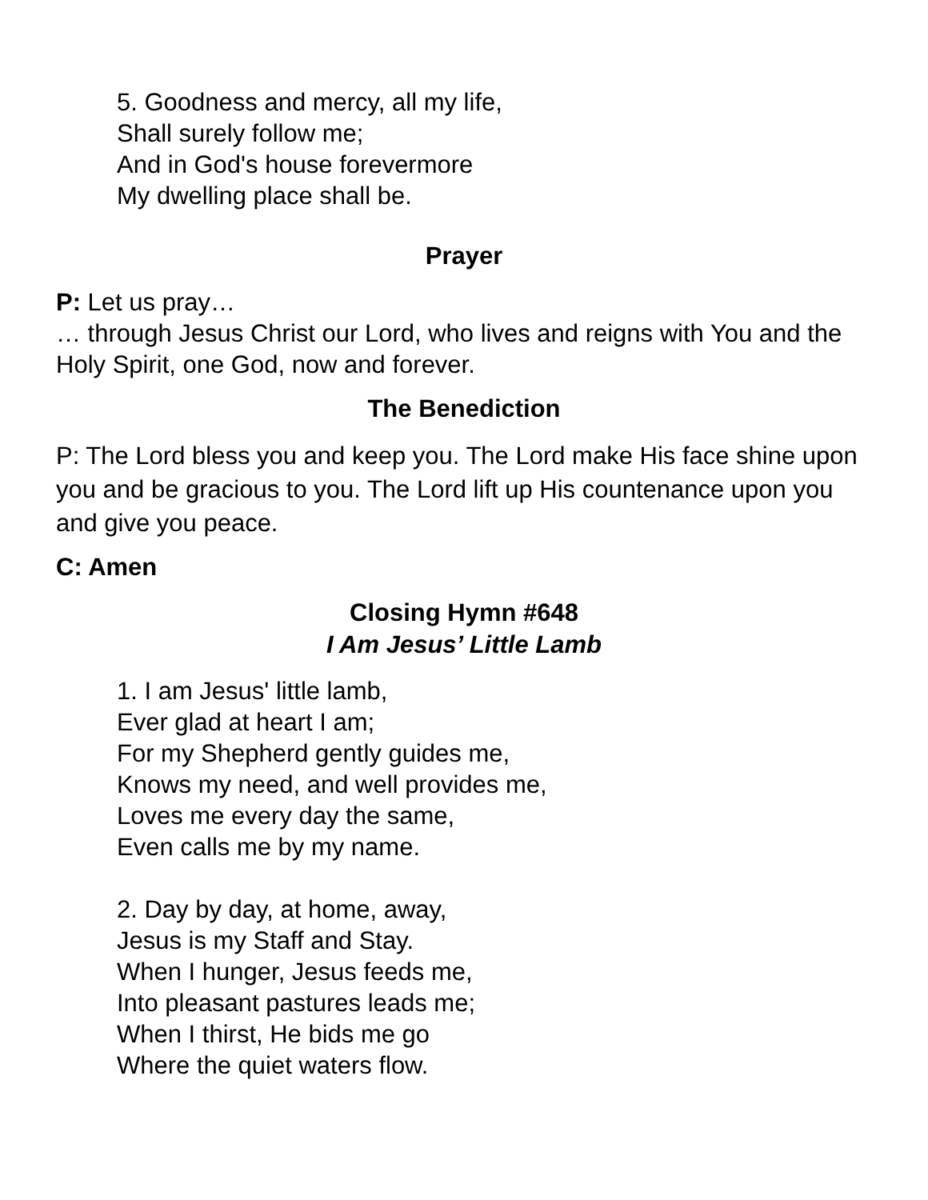5. Goodness and mercy, all my life,
Shall surely follow me;
And in God's house forevermore
My dwelling place shall be.
Prayer
P: Let us pray…
… through Jesus Christ our Lord, who lives and reigns with You and the Holy Spirit, one God, now and forever.
The Benediction
P: The Lord bless you and keep you. The Lord make His face shine upon you and be gracious to you. The Lord lift up His countenance upon you and give you peace.
C: Amen
Closing Hymn #648
I Am Jesus’ Little Lamb
1. I am Jesus' little lamb,
Ever glad at heart I am;
For my Shepherd gently guides me,
Knows my need, and well provides me,
Loves me every day the same,
Even calls me by my name.
2. Day by day, at home, away,
Jesus is my Staff and Stay.
When I hunger, Jesus feeds me,
Into pleasant pastures leads me;
When I thirst, He bids me go
Where the quiet waters flow.